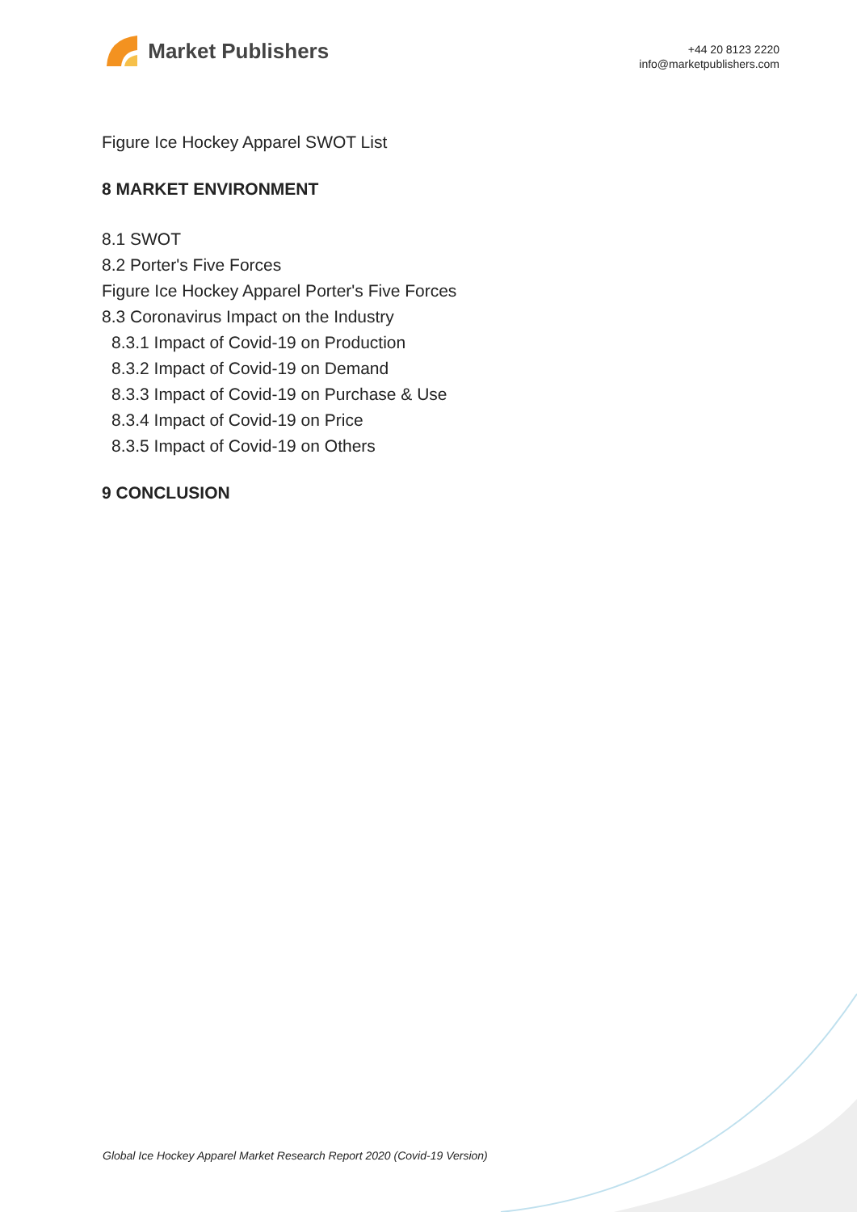Market Publishers
+44 20 8123 2220
info@marketpublishers.com
Figure Ice Hockey Apparel SWOT List
8 MARKET ENVIRONMENT
8.1 SWOT
8.2 Porter's Five Forces
Figure Ice Hockey Apparel Porter's Five Forces
8.3 Coronavirus Impact on the Industry
8.3.1 Impact of Covid-19 on Production
8.3.2 Impact of Covid-19 on Demand
8.3.3 Impact of Covid-19 on Purchase & Use
8.3.4 Impact of Covid-19 on Price
8.3.5 Impact of Covid-19 on Others
9 CONCLUSION
Global Ice Hockey Apparel Market Research Report 2020 (Covid-19 Version)